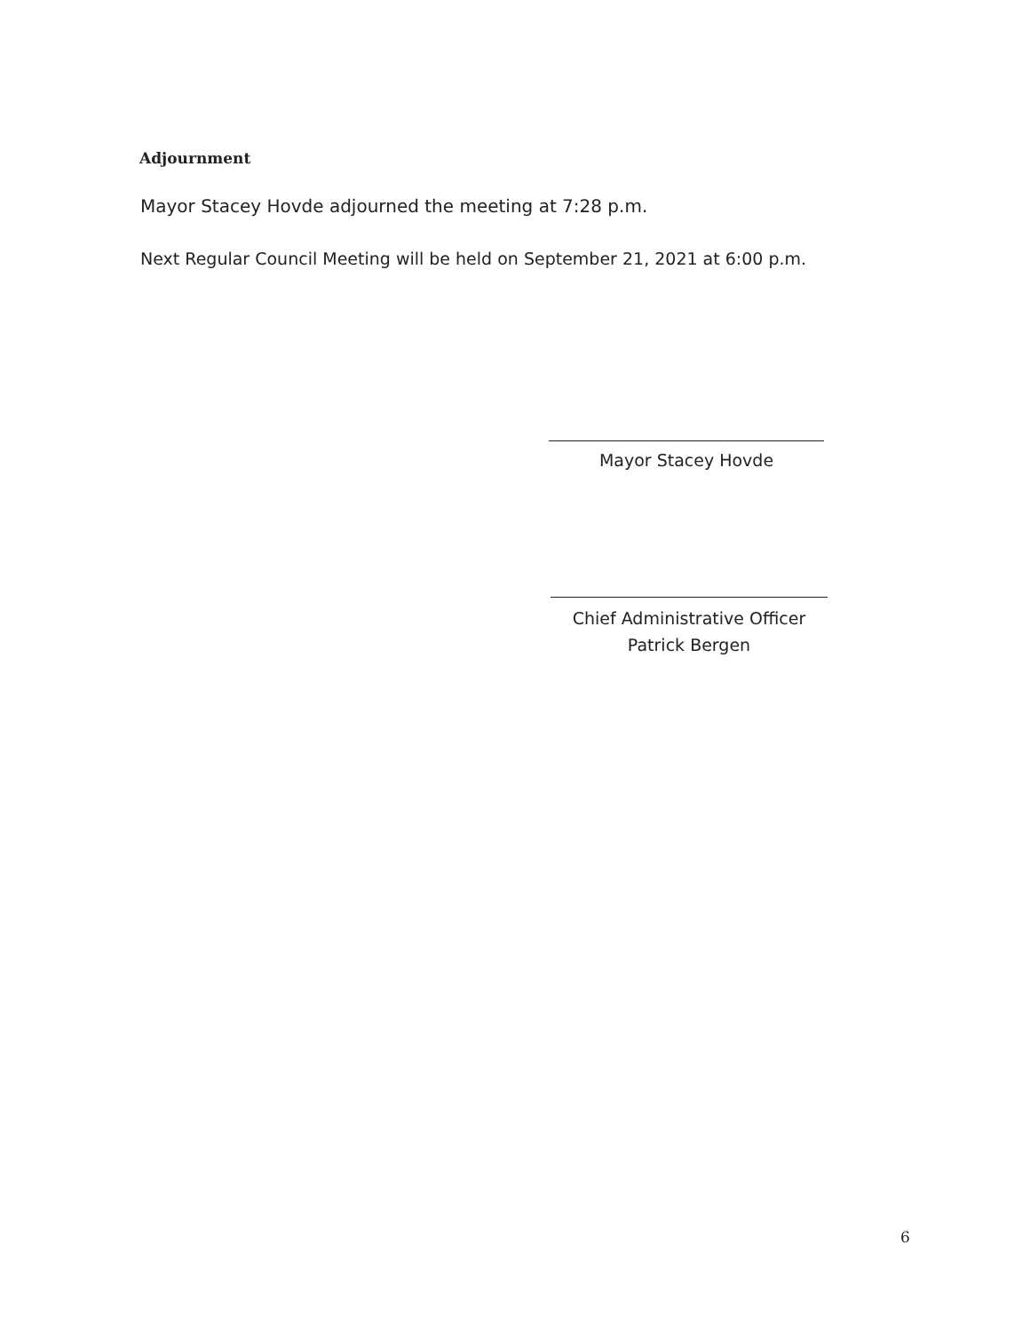Adjournment
Mayor Stacey Hovde adjourned the meeting at 7:28 p.m.
Next Regular Council Meeting will be held on September 21, 2021 at 6:00 p.m.
Mayor Stacey Hovde
Chief Administrative Officer
Patrick Bergen
6